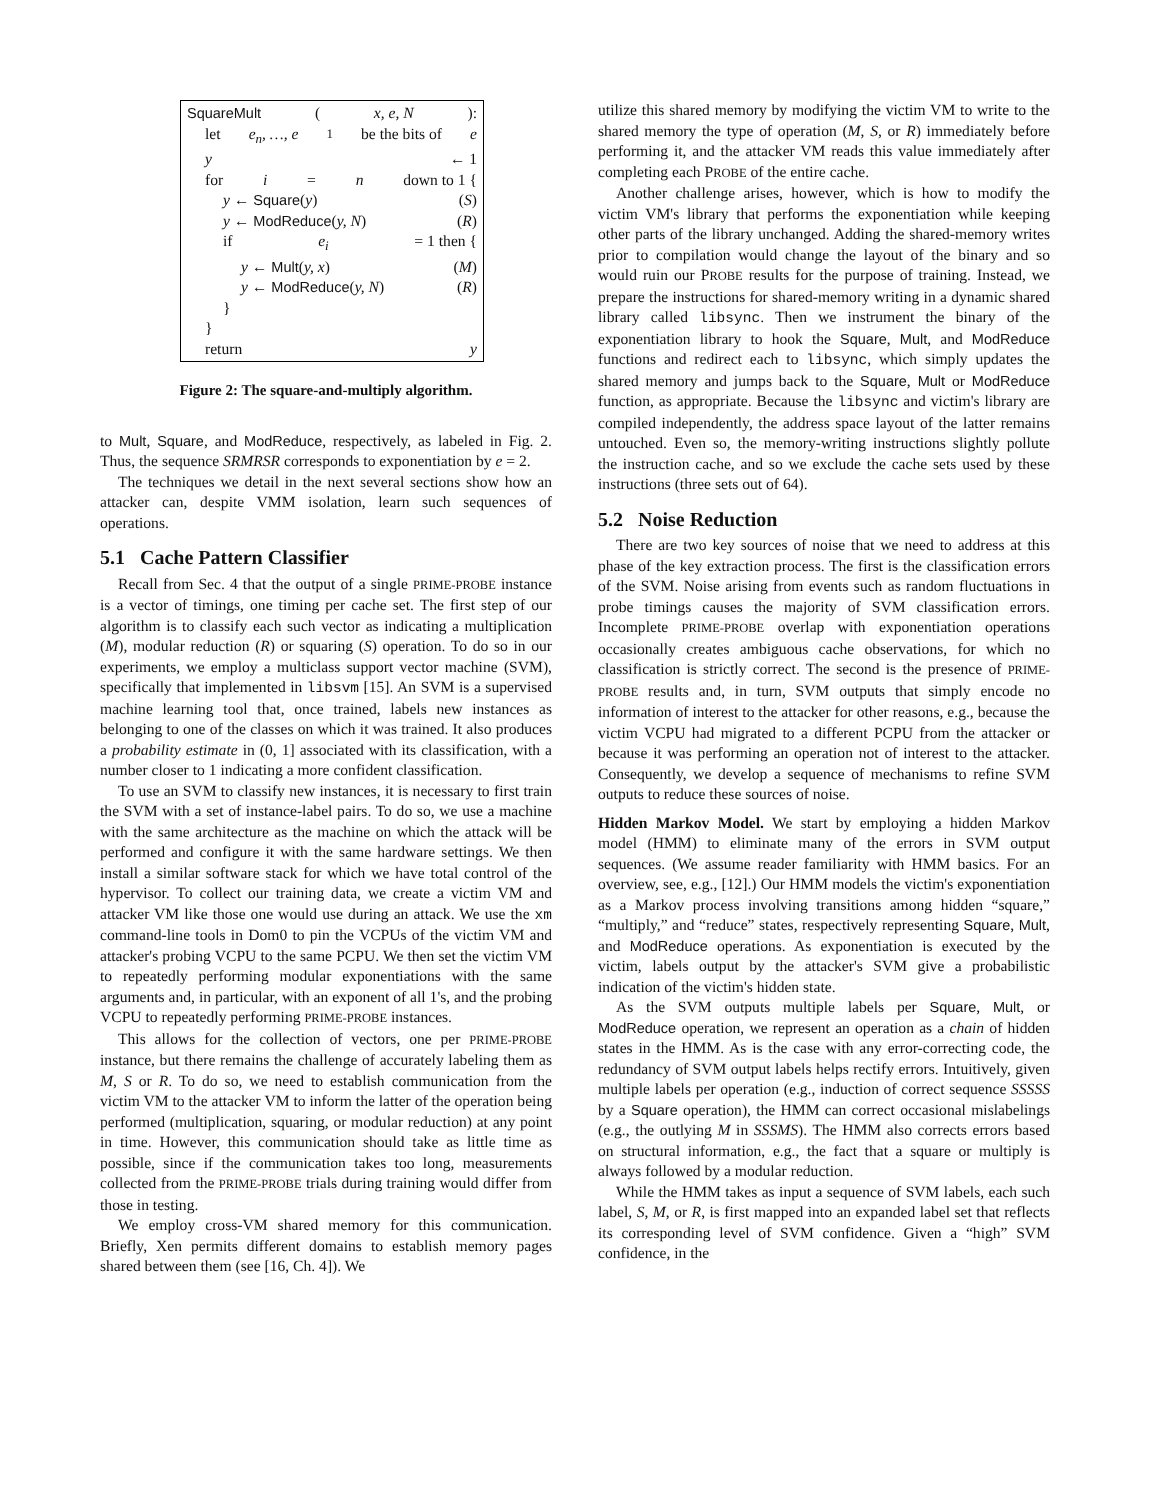SquareMult (x, e, N):
let e<sub>n</sub>, …, e<sub>1</sub> be the bits of e
y ← 1
for i = n down to 1 {
y ← Square(y) (S)
y ← ModReduce(y, N) (R)
if e<sub>i</sub> = 1 then {
y ← Mult(y, x) (M)
y ← ModReduce(y, N) (R)
}
}
return y
Figure 2: The square-and-multiply algorithm.
to Mult, Square, and ModReduce, respectively, as labeled in Fig. 2. Thus, the sequence SRMRSR corresponds to exponentiation by e = 2.
The techniques we detail in the next several sections show how an attacker can, despite VMM isolation, learn such sequences of operations.
5.1 Cache Pattern Classifier
Recall from Sec. 4 that the output of a single PRIME-PROBE instance is a vector of timings, one timing per cache set. The first step of our algorithm is to classify each such vector as indicating a multiplication (M), modular reduction (R) or squaring (S) operation. To do so in our experiments, we employ a multiclass support vector machine (SVM), specifically that implemented in libsvm [15]. An SVM is a supervised machine learning tool that, once trained, labels new instances as belonging to one of the classes on which it was trained. It also produces a probability estimate in (0, 1] associated with its classification, with a number closer to 1 indicating a more confident classification.
To use an SVM to classify new instances, it is necessary to first train the SVM with a set of instance-label pairs. To do so, we use a machine with the same architecture as the machine on which the attack will be performed and configure it with the same hardware settings. We then install a similar software stack for which we have total control of the hypervisor. To collect our training data, we create a victim VM and attacker VM like those one would use during an attack. We use the xm command-line tools in Dom0 to pin the VCPUs of the victim VM and attacker's probing VCPU to the same PCPU. We then set the victim VM to repeatedly performing modular exponentiations with the same arguments and, in particular, with an exponent of all 1's, and the probing VCPU to repeatedly performing PRIME-PROBE instances.
This allows for the collection of vectors, one per PRIME-PROBE instance, but there remains the challenge of accurately labeling them as M, S or R. To do so, we need to establish communication from the victim VM to the attacker VM to inform the latter of the operation being performed (multiplication, squaring, or modular reduction) at any point in time. However, this communication should take as little time as possible, since if the communication takes too long, measurements collected from the PRIME-PROBE trials during training would differ from those in testing.
We employ cross-VM shared memory for this communication. Briefly, Xen permits different domains to establish memory pages shared between them (see [16, Ch. 4]). We
utilize this shared memory by modifying the victim VM to write to the shared memory the type of operation (M, S, or R) immediately before performing it, and the attacker VM reads this value immediately after completing each PROBE of the entire cache.
Another challenge arises, however, which is how to modify the victim VM's library that performs the exponentiation while keeping other parts of the library unchanged. Adding the shared-memory writes prior to compilation would change the layout of the binary and so would ruin our PROBE results for the purpose of training. Instead, we prepare the instructions for shared-memory writing in a dynamic shared library called libsync. Then we instrument the binary of the exponentiation library to hook the Square, Mult, and ModReduce functions and redirect each to libsync, which simply updates the shared memory and jumps back to the Square, Mult or ModReduce function, as appropriate. Because the libsync and victim's library are compiled independently, the address space layout of the latter remains untouched. Even so, the memory-writing instructions slightly pollute the instruction cache, and so we exclude the cache sets used by these instructions (three sets out of 64).
5.2 Noise Reduction
There are two key sources of noise that we need to address at this phase of the key extraction process. The first is the classification errors of the SVM. Noise arising from events such as random fluctuations in probe timings causes the majority of SVM classification errors. Incomplete PRIME-PROBE overlap with exponentiation operations occasionally creates ambiguous cache observations, for which no classification is strictly correct. The second is the presence of PRIME-PROBE results and, in turn, SVM outputs that simply encode no information of interest to the attacker for other reasons, e.g., because the victim VCPU had migrated to a different PCPU from the attacker or because it was performing an operation not of interest to the attacker. Consequently, we develop a sequence of mechanisms to refine SVM outputs to reduce these sources of noise.
Hidden Markov Model. We start by employing a hidden Markov model (HMM) to eliminate many of the errors in SVM output sequences. (We assume reader familiarity with HMM basics. For an overview, see, e.g., [12].) Our HMM models the victim's exponentiation as a Markov process involving transitions among hidden “square,” “multiply,” and “reduce” states, respectively representing Square, Mult, and ModReduce operations. As exponentiation is executed by the victim, labels output by the attacker's SVM give a probabilistic indication of the victim's hidden state.
As the SVM outputs multiple labels per Square, Mult, or ModReduce operation, we represent an operation as a chain of hidden states in the HMM. As is the case with any error-correcting code, the redundancy of SVM output labels helps rectify errors. Intuitively, given multiple labels per operation (e.g., induction of correct sequence SSSSS by a Square operation), the HMM can correct occasional mislabelings (e.g., the outlying M in SSSMS). The HMM also corrects errors based on structural information, e.g., the fact that a square or multiply is always followed by a modular reduction.
While the HMM takes as input a sequence of SVM labels, each such label, S, M, or R, is first mapped into an expanded label set that reflects its corresponding level of SVM confidence. Given a “high” SVM confidence, in the